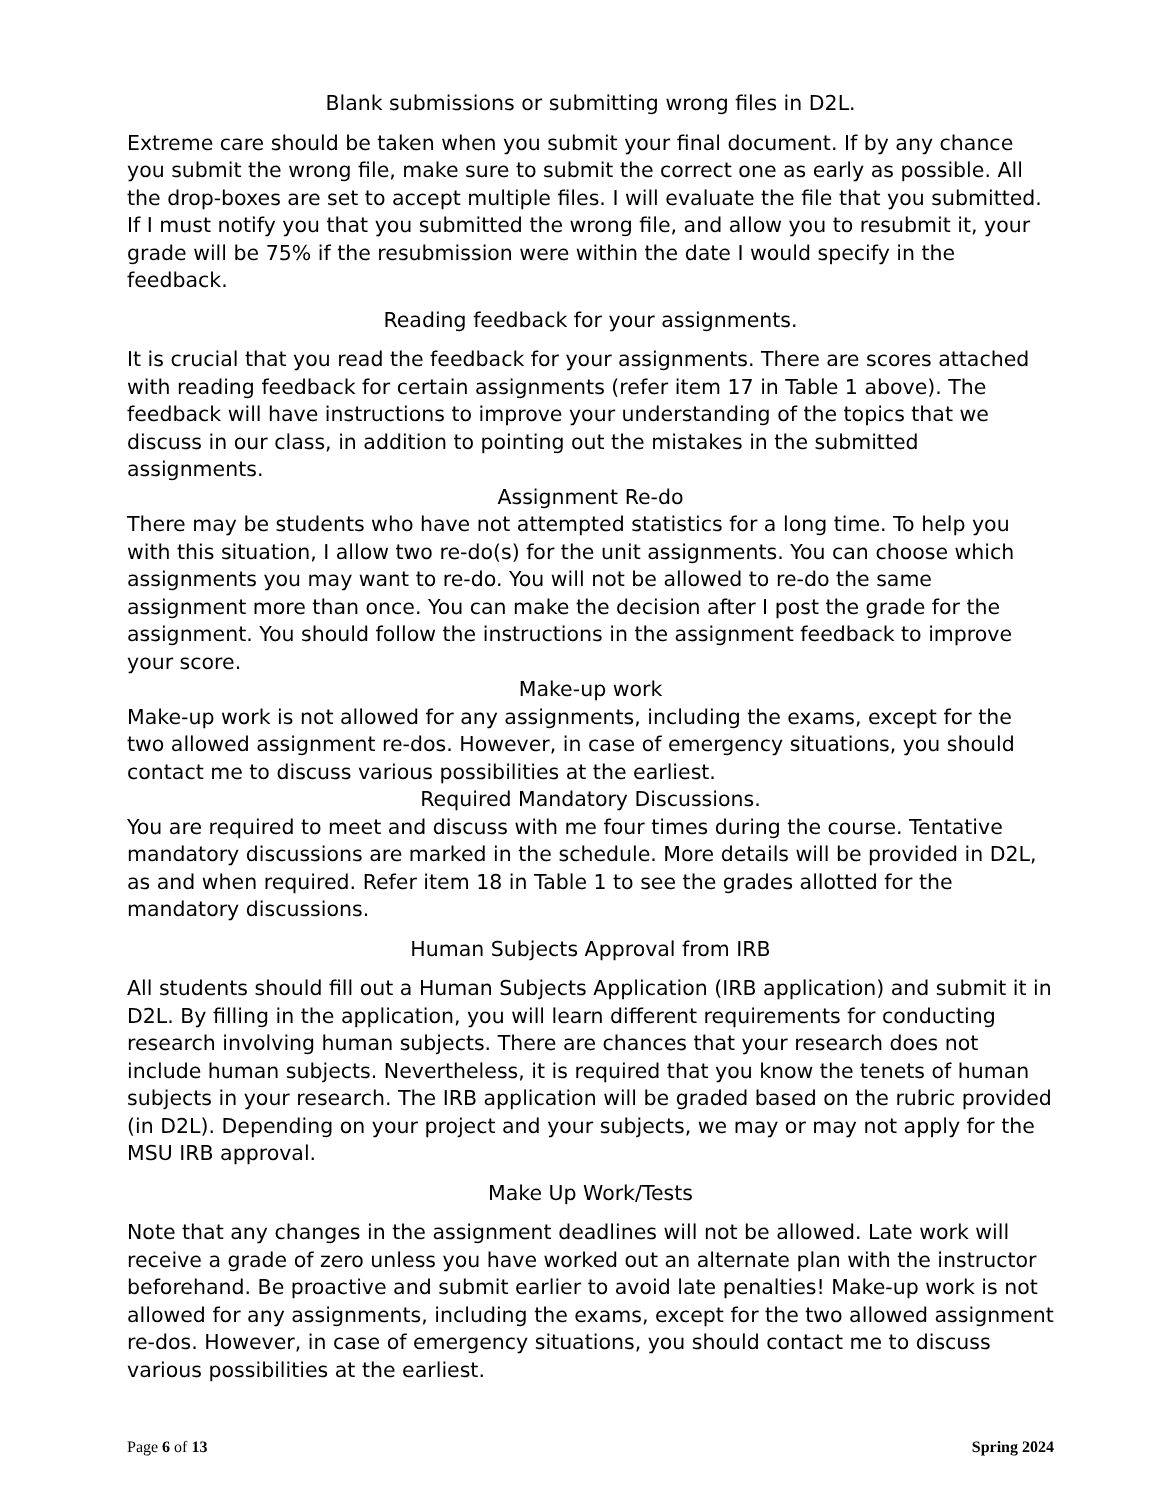Blank submissions or submitting wrong files in D2L.
Extreme care should be taken when you submit your final document. If by any chance you submit the wrong file, make sure to submit the correct one as early as possible. All the drop-boxes are set to accept multiple files. I will evaluate the file that you submitted. If I must notify you that you submitted the wrong file, and allow you to resubmit it, your grade will be 75% if the resubmission were within the date I would specify in the feedback.
Reading feedback for your assignments.
It is crucial that you read the feedback for your assignments. There are scores attached with reading feedback for certain assignments (refer item 17 in Table 1 above). The feedback will have instructions to improve your understanding of the topics that we discuss in our class, in addition to pointing out the mistakes in the submitted assignments.
Assignment Re-do
There may be students who have not attempted statistics for a long time. To help you with this situation, I allow two re-do(s) for the unit assignments. You can choose which assignments you may want to re-do. You will not be allowed to re-do the same assignment more than once. You can make the decision after I post the grade for the assignment. You should follow the instructions in the assignment feedback to improve your score.
Make-up work
Make-up work is not allowed for any assignments, including the exams, except for the two allowed assignment re-dos. However, in case of emergency situations, you should contact me to discuss various possibilities at the earliest.
Required Mandatory Discussions.
You are required to meet and discuss with me four times during the course. Tentative mandatory discussions are marked in the schedule. More details will be provided in D2L, as and when required. Refer item 18 in Table 1 to see the grades allotted for the mandatory discussions.
Human Subjects Approval from IRB
All students should fill out a Human Subjects Application (IRB application) and submit it in D2L. By filling in the application, you will learn different requirements for conducting research involving human subjects. There are chances that your research does not include human subjects. Nevertheless, it is required that you know the tenets of human subjects in your research. The IRB application will be graded based on the rubric provided (in D2L). Depending on your project and your subjects, we may or may not apply for the MSU IRB approval.
Make Up Work/Tests
Note that any changes in the assignment deadlines will not be allowed. Late work will receive a grade of zero unless you have worked out an alternate plan with the instructor beforehand. Be proactive and submit earlier to avoid late penalties! Make-up work is not allowed for any assignments, including the exams, except for the two allowed assignment re-dos. However, in case of emergency situations, you should contact me to discuss various possibilities at the earliest.
Page 6 of 13 Spring 2024